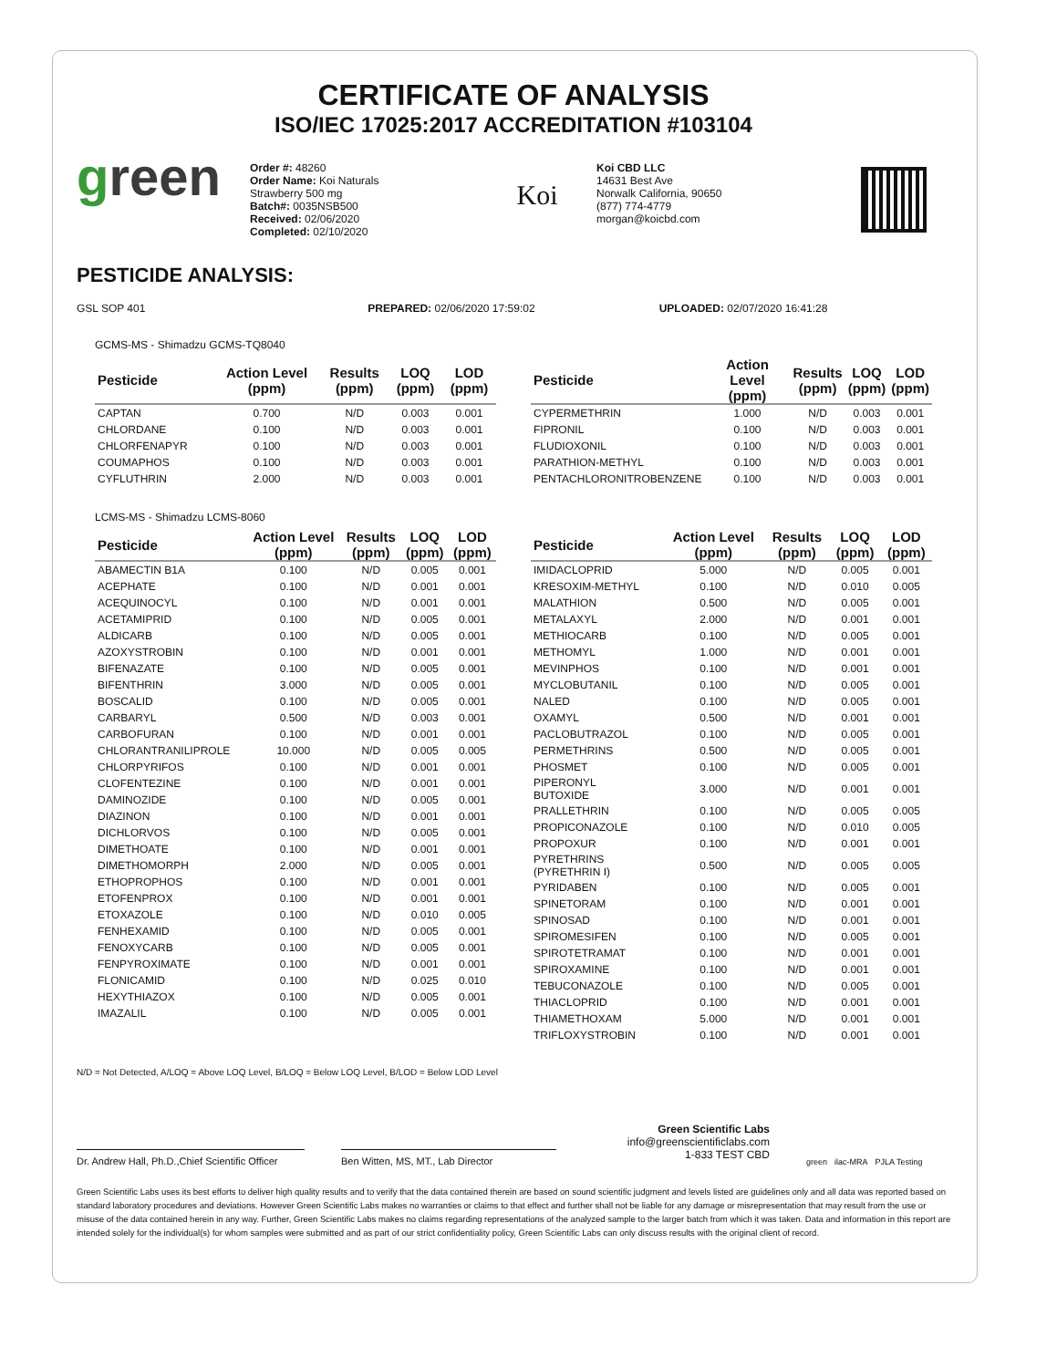CERTIFICATE OF ANALYSIS
ISO/IEC 17025:2017 ACCREDITATION #103104
green
Order #: 48260
Order Name: Koi Naturals
Strawberry 500 mg
Batch#: 0035NSB500
Received: 02/06/2020
Completed: 02/10/2020
Koi
Koi CBD LLC
14631 Best Ave
Norwalk California, 90650
(877) 774-4779
morgan@koicbd.com
PESTICIDE ANALYSIS:
GSL SOP 401 PREPARED: 02/06/2020 17:59:02 UPLOADED: 02/07/2020 16:41:28
GCMS-MS - Shimadzu GCMS-TQ8040
| Pesticide | Action Level (ppm) | Results (ppm) | LOQ (ppm) | LOD (ppm) |
| --- | --- | --- | --- | --- |
| CAPTAN | 0.700 | N/D | 0.003 | 0.001 |
| CHLORDANE | 0.100 | N/D | 0.003 | 0.001 |
| CHLORFENAPYR | 0.100 | N/D | 0.003 | 0.001 |
| COUMAPHOS | 0.100 | N/D | 0.003 | 0.001 |
| CYFLUTHRIN | 2.000 | N/D | 0.003 | 0.001 |
| Pesticide | Action Level (ppm) | Results (ppm) | LOQ (ppm) | LOD (ppm) |
| --- | --- | --- | --- | --- |
| CYPERMETHRIN | 1.000 | N/D | 0.003 | 0.001 |
| FIPRONIL | 0.100 | N/D | 0.003 | 0.001 |
| FLUDIOXONIL | 0.100 | N/D | 0.003 | 0.001 |
| PARATHION-METHYL | 0.100 | N/D | 0.003 | 0.001 |
| PENTACHLORONITROBENZENE | 0.100 | N/D | 0.003 | 0.001 |
LCMS-MS - Shimadzu LCMS-8060
| Pesticide | Action Level (ppm) | Results (ppm) | LOQ (ppm) | LOD (ppm) |
| --- | --- | --- | --- | --- |
| ABAMECTIN B1A | 0.100 | N/D | 0.005 | 0.001 |
| ACEPHATE | 0.100 | N/D | 0.001 | 0.001 |
| ACEQUINOCYL | 0.100 | N/D | 0.001 | 0.001 |
| ACETAMIPRID | 0.100 | N/D | 0.005 | 0.001 |
| ALDICARB | 0.100 | N/D | 0.005 | 0.001 |
| AZOXYSTROBIN | 0.100 | N/D | 0.001 | 0.001 |
| BIFENAZATE | 0.100 | N/D | 0.005 | 0.001 |
| BIFENTHRIN | 3.000 | N/D | 0.005 | 0.001 |
| BOSCALID | 0.100 | N/D | 0.005 | 0.001 |
| CARBARYL | 0.500 | N/D | 0.003 | 0.001 |
| CARBOFURAN | 0.100 | N/D | 0.001 | 0.001 |
| CHLORANTRANILIPROLE | 10.000 | N/D | 0.005 | 0.005 |
| CHLORPYRIFOS | 0.100 | N/D | 0.001 | 0.001 |
| CLOFENTEZINE | 0.100 | N/D | 0.001 | 0.001 |
| DAMINOZIDE | 0.100 | N/D | 0.005 | 0.001 |
| DIAZINON | 0.100 | N/D | 0.001 | 0.001 |
| DICHLORVOS | 0.100 | N/D | 0.005 | 0.001 |
| DIMETHOATE | 0.100 | N/D | 0.001 | 0.001 |
| DIMETHOMORPH | 2.000 | N/D | 0.005 | 0.001 |
| ETHOPROPHOS | 0.100 | N/D | 0.001 | 0.001 |
| ETOFENPROX | 0.100 | N/D | 0.001 | 0.001 |
| ETOXAZOLE | 0.100 | N/D | 0.010 | 0.005 |
| FENHEXAMID | 0.100 | N/D | 0.005 | 0.001 |
| FENOXYCARB | 0.100 | N/D | 0.005 | 0.001 |
| FENPYROXIMATE | 0.100 | N/D | 0.001 | 0.001 |
| FLONICAMID | 0.100 | N/D | 0.025 | 0.010 |
| HEXYTHIAZOX | 0.100 | N/D | 0.005 | 0.001 |
| IMAZALIL | 0.100 | N/D | 0.005 | 0.001 |
| Pesticide | Action Level (ppm) | Results (ppm) | LOQ (ppm) | LOD (ppm) |
| --- | --- | --- | --- | --- |
| IMIDACLOPRID | 5.000 | N/D | 0.005 | 0.001 |
| KRESOXIM-METHYL | 0.100 | N/D | 0.010 | 0.005 |
| MALATHION | 0.500 | N/D | 0.005 | 0.001 |
| METALAXYL | 2.000 | N/D | 0.001 | 0.001 |
| METHIOCARB | 0.100 | N/D | 0.005 | 0.001 |
| METHOMYL | 1.000 | N/D | 0.001 | 0.001 |
| MEVINPHOS | 0.100 | N/D | 0.001 | 0.001 |
| MYCLOBUTANIL | 0.100 | N/D | 0.005 | 0.001 |
| NALED | 0.100 | N/D | 0.005 | 0.001 |
| OXAMYL | 0.500 | N/D | 0.001 | 0.001 |
| PACLOBUTRAZOL | 0.100 | N/D | 0.005 | 0.001 |
| PERMETHRINS | 0.500 | N/D | 0.005 | 0.001 |
| PHOSMET | 0.100 | N/D | 0.005 | 0.001 |
| PIPERONYL BUTOXIDE | 3.000 | N/D | 0.001 | 0.001 |
| PRALLETHRIN | 0.100 | N/D | 0.005 | 0.005 |
| PROPICONAZOLE | 0.100 | N/D | 0.010 | 0.005 |
| PROPOXUR | 0.100 | N/D | 0.001 | 0.001 |
| PYRETHRINS (PYRETHRIN I) | 0.500 | N/D | 0.005 | 0.005 |
| PYRIDABEN | 0.100 | N/D | 0.005 | 0.001 |
| SPINETORAM | 0.100 | N/D | 0.001 | 0.001 |
| SPINOSAD | 0.100 | N/D | 0.001 | 0.001 |
| SPIROMESIFEN | 0.100 | N/D | 0.005 | 0.001 |
| SPIROTETRAMAT | 0.100 | N/D | 0.001 | 0.001 |
| SPIROXAMINE | 0.100 | N/D | 0.001 | 0.001 |
| TEBUCONAZOLE | 0.100 | N/D | 0.005 | 0.001 |
| THIACLOPRID | 0.100 | N/D | 0.001 | 0.001 |
| THIAMETHOXAM | 5.000 | N/D | 0.001 | 0.001 |
| TRIFLOXYSTROBIN | 0.100 | N/D | 0.001 | 0.001 |
N/D = Not Detected, A/LOQ = Above LOQ Level, B/LOQ = Below LOQ Level, B/LOD = Below LOD Level
Dr. Andrew Hall, Ph.D.,Chief Scientific Officer
Ben Witten, MS, MT., Lab Director
Green Scientific Labs
info@greenscientificlabs.com
1-833 TEST CBD
green ilac-MRA PJLA Testing
Green Scientific Labs uses its best efforts to deliver high quality results and to verify that the data contained therein are based on sound scientific judgment and levels listed are guidelines only and all data was reported based on standard laboratory procedures and deviations. However Green Scientific Labs makes no warranties or claims to that effect and further shall not be liable for any damage or misrepresentation that may result from the use or misuse of the data contained herein in any way. Further, Green Scientific Labs makes no claims regarding representations of the analyzed sample to the larger batch from which it was taken. Data and information in this report are intended solely for the individual(s) for whom samples were submitted and as part of our strict confidentiality policy, Green Scientific Labs can only discuss results with the original client of record.